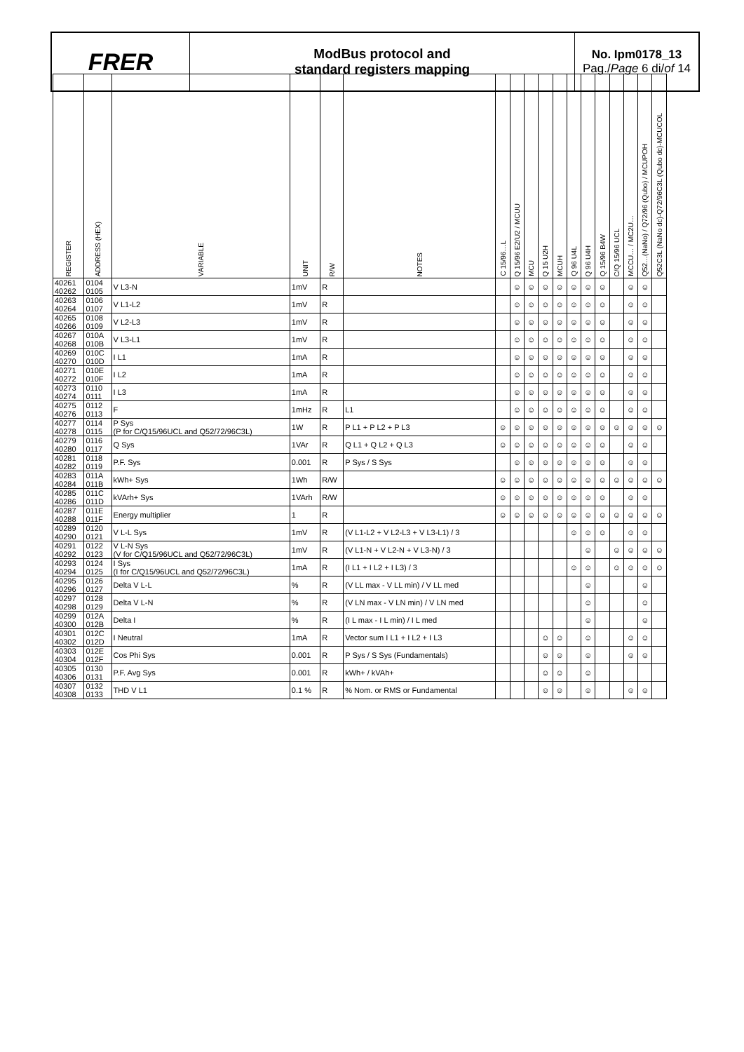FRER
ModBus protocol and
standard registers mapping
No. Ipm0178_13
Pag./Page 6 di/of 14
| REGISTER | ADDRESS (HEX) | VARIABLE | UNIT | R/W | NOTES | C 15/96…L | Q 15/96 E2/U2 / MCUU | MCU | Q 15 U2H | MCUH | Q 96 U4L | Q 96 U4H | Q 15/96 B4W | C/Q 15/96 UCL | MCCU… / MC2U… | Q52…(NaNo) / Q72/96 (Qubo) / MCUPOH | Q52C3L (NaNo dc)-Q72/96C3L (Qubo dc)-MCUCOL |
| --- | --- | --- | --- | --- | --- | --- | --- | --- | --- | --- | --- | --- | --- | --- | --- | --- | --- |
| 40261 40262 | 0104 0105 | V L3-N | 1mV | R | | | ☺ | ☺ | ☺ | ☺ | ☺ | ☺ | ☺ | | ☺ | ☺ | |
| 40263 40264 | 0106 0107 | V L1-L2 | 1mV | R | | | ☺ | ☺ | ☺ | ☺ | ☺ | ☺ | ☺ | | ☺ | ☺ | |
| 40265 40266 | 0108 0109 | V L2-L3 | 1mV | R | | | ☺ | ☺ | ☺ | ☺ | ☺ | ☺ | ☺ | | ☺ | ☺ | |
| 40267 40268 | 010A 010B | V L3-L1 | 1mV | R | | | ☺ | ☺ | ☺ | ☺ | ☺ | ☺ | ☺ | | ☺ | ☺ | |
| 40269 40270 | 010C 010D | I L1 | 1mA | R | | | ☺ | ☺ | ☺ | ☺ | ☺ | ☺ | ☺ | | ☺ | ☺ | |
| 40271 40272 | 010E 010F | I L2 | 1mA | R | | | ☺ | ☺ | ☺ | ☺ | ☺ | ☺ | ☺ | | ☺ | ☺ | |
| 40273 40274 | 0110 0111 | I L3 | 1mA | R | | | ☺ | ☺ | ☺ | ☺ | ☺ | ☺ | ☺ | | ☺ | ☺ | |
| 40275 40276 | 0112 0113 | F | 1mHz | R | L1 | | ☺ | ☺ | ☺ | ☺ | ☺ | ☺ | ☺ | | ☺ | ☺ | |
| 40277 40278 | 0114 0115 | P Sys (P for C/Q15/96UCL and Q52/72/96C3L) | 1W | R | P L1 + P L2 + P L3 | ☺ | ☺ | ☺ | ☺ | ☺ | ☺ | ☺ | ☺ | ☺ | ☺ | ☺ | ☺ |
| 40279 40280 | 0116 0117 | Q Sys | 1VAr | R | Q L1 + Q L2 + Q L3 | ☺ | ☺ | ☺ | ☺ | ☺ | ☺ | ☺ | ☺ | | ☺ | ☺ | |
| 40281 40282 | 0118 0119 | P.F. Sys | 0.001 | R | P Sys / S Sys | | ☺ | ☺ | ☺ | ☺ | ☺ | ☺ | ☺ | | ☺ | ☺ | |
| 40283 40284 | 011A 011B | kWh+ Sys | 1Wh | R/W | | ☺ | ☺ | ☺ | ☺ | ☺ | ☺ | ☺ | ☺ | ☺ | ☺ | ☺ | ☺ |
| 40285 40286 | 011C 011D | kVArh+ Sys | 1VArh | R/W | | ☺ | ☺ | ☺ | ☺ | ☺ | ☺ | ☺ | ☺ | | ☺ | ☺ | |
| 40287 40288 | 011E 011F | Energy multiplier | 1 | R | | ☺ | ☺ | ☺ | ☺ | ☺ | ☺ | ☺ | ☺ | ☺ | ☺ | ☺ | ☺ |
| 40289 40290 | 0120 0121 | V L-L Sys | 1mV | R | (V L1-L2 + V L2-L3 + V L3-L1) / 3 | | | | | | ☺ | ☺ | ☺ | | ☺ | ☺ | |
| 40291 40292 | 0122 0123 | V L-N Sys (V for C/Q15/96UCL and Q52/72/96C3L) | 1mV | R | (V L1-N + V L2-N + V L3-N) / 3 | | | | | | | ☺ | | ☺ | ☺ | ☺ | ☺ |
| 40293 40294 | 0124 0125 | I Sys (I for C/Q15/96UCL and Q52/72/96C3L) | 1mA | R | (I L1 + I L2 + I L3) / 3 | | | | | | ☺ | ☺ | | ☺ | ☺ | ☺ | ☺ |
| 40295 40296 | 0126 0127 | Delta V L-L | % | R | (V LL max - V LL min) / V LL med | | | | | | | ☺ | | | | ☺ | |
| 40297 40298 | 0128 0129 | Delta V L-N | % | R | (V LN max - V LN min) / V LN med | | | | | | | ☺ | | | | ☺ | |
| 40299 40300 | 012A 012B | Delta I | % | R | (I L max - I L min) / I L med | | | | | | | ☺ | | | | ☺ | |
| 40301 40302 | 012C 012D | I Neutral | 1mA | R | Vector sum I L1 + I L2 + I L3 | | | | ☺ | ☺ | | ☺ | | | ☺ | ☺ | |
| 40303 40304 | 012E 012F | Cos Phi Sys | 0.001 | R | P Sys / S Sys (Fundamentals) | | | | ☺ | ☺ | | ☺ | | | ☺ | ☺ | |
| 40305 40306 | 0130 0131 | P.F. Avg Sys | 0.001 | R | kWh+ / kVAh+ | | | | ☺ | ☺ | | ☺ | | | | | |
| 40307 40308 | 0132 0133 | THD V L1 | 0.1 % | R | % Nom. or RMS or Fundamental | | | | ☺ | ☺ | | ☺ | | | ☺ | ☺ | |